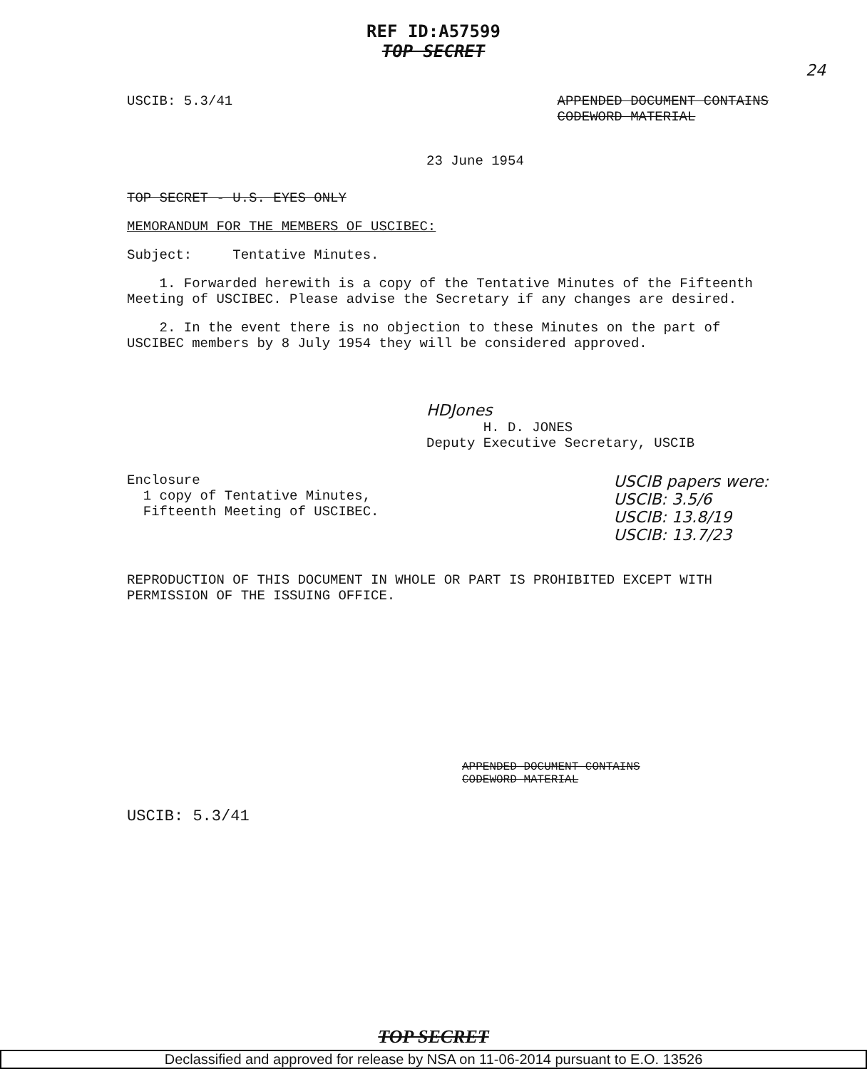REF ID:A57599
TOP SECRET
24
USCIB: 5.3/41 APPENDED DOCUMENT CONTAINS
CODEWORD MATERIAL
23 June 1954
TOP SECRET - U.S. EYES ONLY
MEMORANDUM FOR THE MEMBERS OF USCIBEC:
Subject: Tentative Minutes.
1. Forwarded herewith is a copy of the Tentative Minutes of the Fifteenth Meeting of USCIBEC. Please advise the Secretary if any changes are desired.
2. In the event there is no objection to these Minutes on the part of USCIBEC members by 8 July 1954 they will be considered approved.
HDJones
H. D. JONES
Deputy Executive Secretary, USCIB
Enclosure
1 copy of Tentative Minutes,
Fifteenth Meeting of USCIBEC.
USCIB papers were:
USCIB: 3.5/6
USCIB: 13.8/19
USCIB: 13.7/23
REPRODUCTION OF THIS DOCUMENT IN WHOLE OR PART IS PROHIBITED EXCEPT WITH PERMISSION OF THE ISSUING OFFICE.
APPENDED DOCUMENT CONTAINS
CODEWORD MATERIAL
USCIB: 5.3/41
TOP SECRET
Declassified and approved for release by NSA on 11-06-2014 pursuant to E.O. 13526